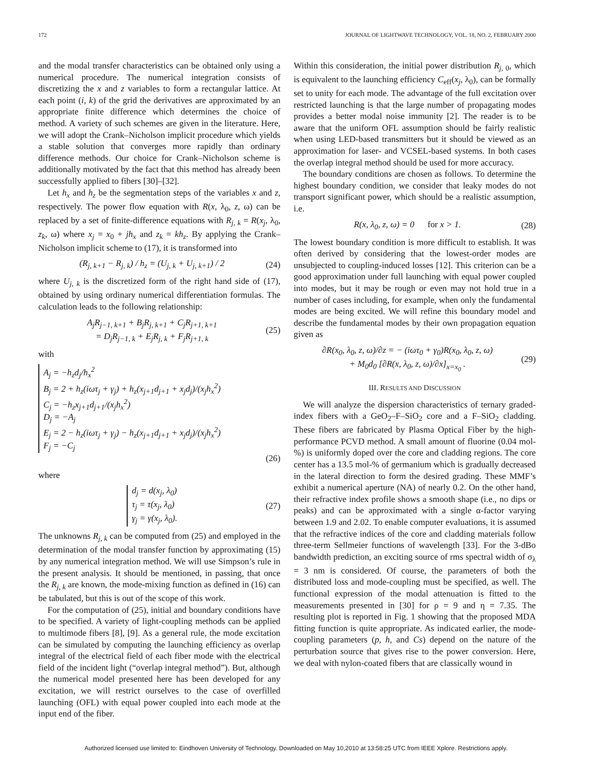172 JOURNAL OF LIGHTWAVE TECHNOLOGY, VOL. 18, NO. 2, FEBRUARY 2000
and the modal transfer characteristics can be obtained only using a numerical procedure. The numerical integration consists of discretizing the x and z variables to form a rectangular lattice. At each point (i, k) of the grid the derivatives are approximated by an appropriate finite difference which determines the choice of method. A variety of such schemes are given in the literature. Here, we will adopt the Crank–Nicholson implicit procedure which yields a stable solution that converges more rapidly than ordinary difference methods. Our choice for Crank–Nicholson scheme is additionally motivated by the fact that this method has already been successfully applied to fibers [30]–[32].
Let h<sub>x</sub> and h<sub>z</sub> be the segmentation steps of the variables x and z, respectively. The power flow equation with R(x, λ<sub>0</sub>, z, ω) can be replaced by a set of finite-difference equations with R<sub>j, k</sub> = R(x<sub>j</sub>, λ<sub>0</sub>, z<sub>k</sub>, ω) where x<sub>j</sub> = x<sub>0</sub> + jh<sub>x</sub> and z<sub>k</sub> = kh<sub>z</sub>. By applying the Crank–Nicholson implicit scheme to (17), it is transformed into
(R<sub>j, k+1</sub> − R<sub>j, k</sub>) / h<sub>z</sub> = (U<sub>j, k</sub> + U<sub>j, k+1</sub>) / 2 (24)
where U<sub>j, k</sub> is the discretized form of the right hand side of (17), obtained by using ordinary numerical differentiation formulas. The calculation leads to the following relationship:
A<sub>j</sub>R<sub>j−1, k+1</sub> + B<sub>j</sub>R<sub>j, k+1</sub> + C<sub>j</sub>R<sub>j+1, k+1</sub>
= D<sub>j</sub>R<sub>j−1, k</sub> + E<sub>j</sub>R<sub>j, k</sub> + F<sub>j</sub>R<sub>j+1, k</sub> (25)
with
A<sub>j</sub> = −h<sub>z</sub>d<sub>j</sub>/h<sub>x</sub><sup>2</sup>
B<sub>j</sub> = 2 + h<sub>z</sub>(iωτ<sub>j</sub> + γ<sub>j</sub>) + h<sub>z</sub>(x<sub>j+1</sub>d<sub>j+1</sub> + x<sub>j</sub>d<sub>j</sub>)/(x<sub>j</sub>h<sub>x</sub><sup>2</sup>)
C<sub>j</sub> = −h<sub>z</sub>x<sub>j+1</sub>d<sub>j+1</sub>/(x<sub>j</sub>h<sub>x</sub><sup>2</sup>)
D<sub>j</sub> = −A<sub>j</sub>
E<sub>j</sub> = 2 − h<sub>z</sub>(iωτ<sub>j</sub> + γ<sub>j</sub>) − h<sub>z</sub>(x<sub>j+1</sub>d<sub>j+1</sub> + x<sub>j</sub>d<sub>j</sub>)/(x<sub>j</sub>h<sub>x</sub><sup>2</sup>)
F<sub>j</sub> = −C<sub>j</sub>
(26)
where
d<sub>j</sub> = d(x<sub>j</sub>, λ<sub>0</sub>)
τ<sub>j</sub> = τ(x<sub>j</sub>, λ<sub>0</sub>)
γ<sub>j</sub> = γ(x<sub>j</sub>, λ<sub>0</sub>). (27)
The unknowns R<sub>j, k</sub> can be computed from (25) and employed in the determination of the modal transfer function by approximating (15) by any numerical integration method. We will use Simpson’s rule in the present analysis. It should be mentioned, in passing, that once the R<sub>j, k</sub> are known, the mode-mixing function as defined in (16) can be tabulated, but this is out of the scope of this work.
For the computation of (25), initial and boundary conditions have to be specified. A variety of light-coupling methods can be applied to multimode fibers [8], [9]. As a general rule, the mode excitation can be simulated by computing the launching efficiency as overlap integral of the electrical field of each fiber mode with the electrical field of the incident light (“overlap integral method”). But, although the numerical model presented here has been developed for any excitation, we will restrict ourselves to the case of overfilled launching (OFL) with equal power coupled into each mode at the input end of the fiber.
Within this consideration, the initial power distribution R<sub>j, 0</sub>, which is equivalent to the launching efficiency C<sub>eff</sub>(x<sub>j</sub>, λ<sub>0</sub>), can be formally set to unity for each mode. The advantage of the full excitation over restricted launching is that the large number of propagating modes provides a better modal noise immunity [2]. The reader is to be aware that the uniform OFL assumption should be fairly realistic when using LED-based transmitters but it should be viewed as an approximation for laser- and VCSEL-based systems. In both cases the overlap integral method should be used for more accuracy.
The boundary conditions are chosen as follows. To determine the highest boundary condition, we consider that leaky modes do not transport significant power, which should be a realistic assumption, i.e.
R(x, λ<sub>0</sub>, z, ω) = 0 for x > 1. (28)
The lowest boundary condition is more difficult to establish. It was often derived by considering that the lowest-order modes are unsubjected to coupling-induced losses [12]. This criterion can be a good approximation under full launching with equal power coupled into modes, but it may be rough or even may not hold true in a number of cases including, for example, when only the fundamental modes are being excited. We will refine this boundary model and describe the fundamental modes by their own propagation equation given as
∂R(x<sub>0</sub>, λ<sub>0</sub>, z, ω)/∂z = − (iωτ<sub>0</sub> + γ<sub>0</sub>)R(x<sub>0</sub>, λ<sub>0</sub>, z, ω)
+ M<sub>0</sub>d<sub>0</sub> [∂R(x, λ<sub>0</sub>, z, ω)/∂x]<sub>x=x<sub>0</sub></sub> . (29)
III. RESULTS AND DISCUSSION
We will analyze the dispersion characteristics of ternary graded-index fibers with a GeO<sub>2</sub>–F–SiO<sub>2</sub> core and a F–SiO<sub>2</sub> cladding. These fibers are fabricated by Plasma Optical Fiber by the high-performance PCVD method. A small amount of fluorine (0.04 mol-%) is uniformly doped over the core and cladding regions. The core center has a 13.5 mol-% of germanium which is gradually decreased in the lateral direction to form the desired grading. These MMF’s exhibit a numerical aperture (NA) of nearly 0.2. On the other hand, their refractive index profile shows a smooth shape (i.e., no dips or peaks) and can be approximated with a single α-factor varying between 1.9 and 2.02. To enable computer evaluations, it is assumed that the refractive indices of the core and cladding materials follow three-term Sellmeier functions of wavelength [33]. For the 3-dBo bandwidth prediction, an exciting source of rms spectral width of σ<sub>λ</sub> = 3 nm is considered. Of course, the parameters of both the distributed loss and mode-coupling must be specified, as well. The functional expression of the modal attenuation is fitted to the measurements presented in [30] for ρ = 9 and η = 7.35. The resulting plot is reported in Fig. 1 showing that the proposed MDA fitting function is quite appropriate. As indicated earlier, the mode-coupling parameters (p, h, and Cs) depend on the nature of the perturbation source that gives rise to the power conversion. Here, we deal with nylon-coated fibers that are classically wound in
Authorized licensed use limited to: Eindhoven University of Technology. Downloaded on May 10,2010 at 13:58:25 UTC from IEEE Xplore. Restrictions apply.